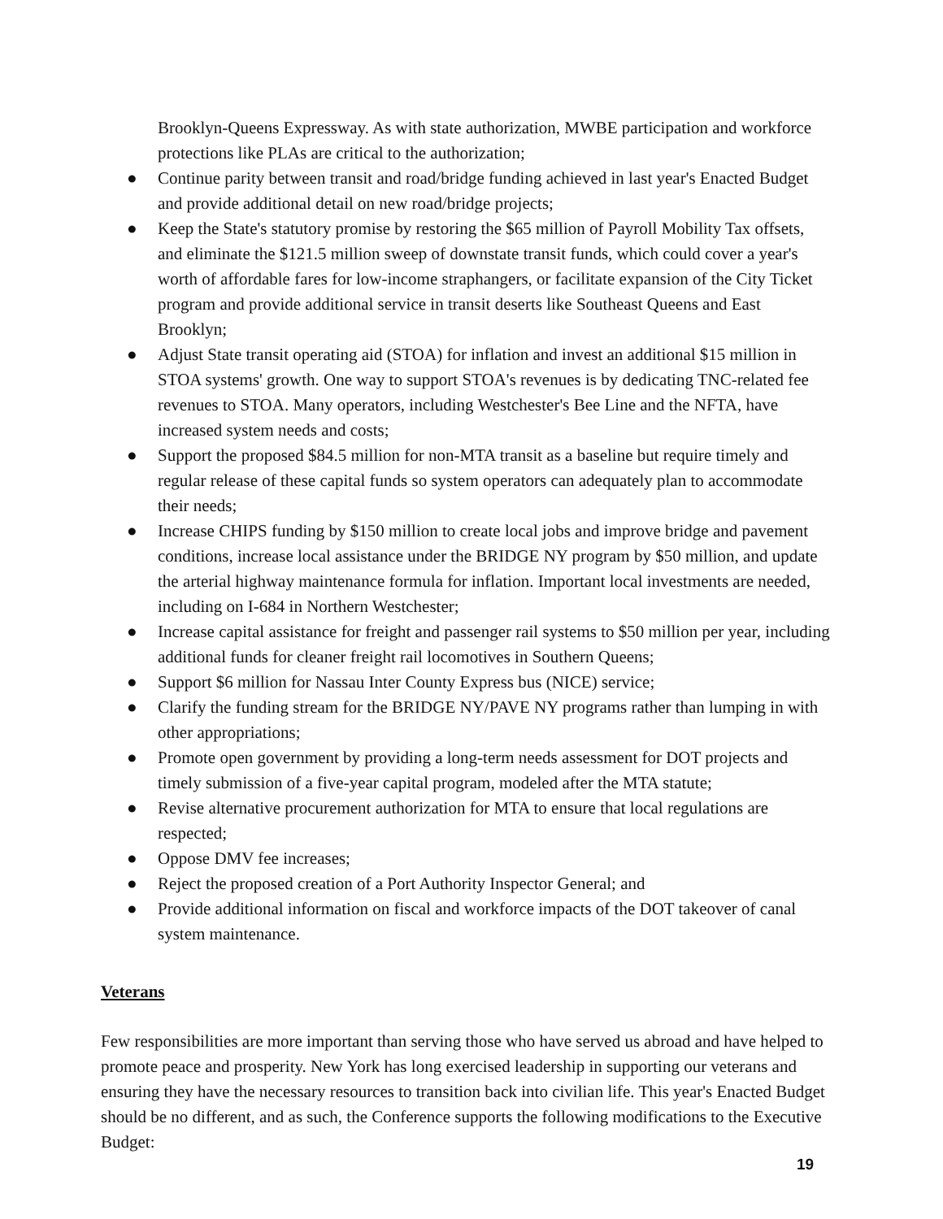Brooklyn-Queens Expressway. As with state authorization, MWBE participation and workforce protections like PLAs are critical to the authorization;
● Continue parity between transit and road/bridge funding achieved in last year's Enacted Budget and provide additional detail on new road/bridge projects;
● Keep the State's statutory promise by restoring the $65 million of Payroll Mobility Tax offsets, and eliminate the $121.5 million sweep of downstate transit funds, which could cover a year's worth of affordable fares for low-income straphangers, or facilitate expansion of the City Ticket program and provide additional service in transit deserts like Southeast Queens and East Brooklyn;
● Adjust State transit operating aid (STOA) for inflation and invest an additional $15 million in STOA systems' growth. One way to support STOA's revenues is by dedicating TNC-related fee revenues to STOA. Many operators, including Westchester's Bee Line and the NFTA, have increased system needs and costs;
● Support the proposed $84.5 million for non-MTA transit as a baseline but require timely and regular release of these capital funds so system operators can adequately plan to accommodate their needs;
● Increase CHIPS funding by $150 million to create local jobs and improve bridge and pavement conditions, increase local assistance under the BRIDGE NY program by $50 million, and update the arterial highway maintenance formula for inflation. Important local investments are needed, including on I-684 in Northern Westchester;
● Increase capital assistance for freight and passenger rail systems to $50 million per year, including additional funds for cleaner freight rail locomotives in Southern Queens;
● Support $6 million for Nassau Inter County Express bus (NICE) service;
● Clarify the funding stream for the BRIDGE NY/PAVE NY programs rather than lumping in with other appropriations;
● Promote open government by providing a long-term needs assessment for DOT projects and timely submission of a five-year capital program, modeled after the MTA statute;
● Revise alternative procurement authorization for MTA to ensure that local regulations are respected;
● Oppose DMV fee increases;
● Reject the proposed creation of a Port Authority Inspector General; and
● Provide additional information on fiscal and workforce impacts of the DOT takeover of canal system maintenance.
Veterans
Few responsibilities are more important than serving those who have served us abroad and have helped to promote peace and prosperity. New York has long exercised leadership in supporting our veterans and ensuring they have the necessary resources to transition back into civilian life. This year's Enacted Budget should be no different, and as such, the Conference supports the following modifications to the Executive Budget:
19